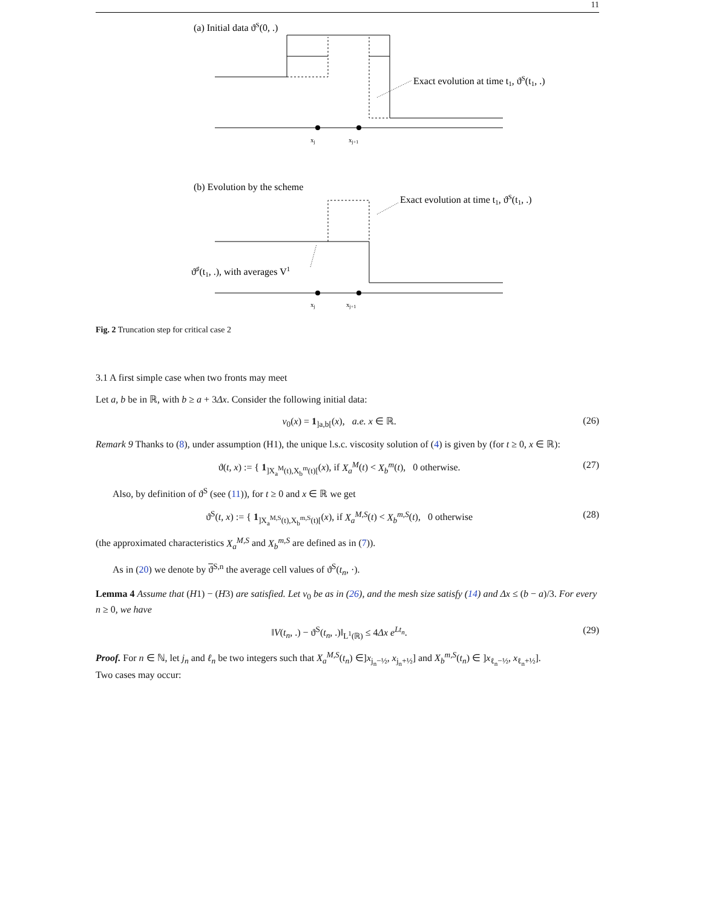11
(a) Initial data ϑS(0, .)
Exact evolution at time t1, ϑS(t1, .)
xj
xj+1
(b) Evolution by the scheme
Exact evolution at time t1, ϑS(t1, .)
ϑ♯(t1, .), with averages V1
xj
xj+1
Fig. 2 Truncation step for critical case 2
3.1 A first simple case when two fronts may meet
Let a, b be in ℝ, with b ≥ a + 3Δx. Consider the following initial data:
v<sub>0</sub>(x) = 1<sub>]a,b[</sub>(x), a.e. x ∈ ℝ. (26)
Remark 9 Thanks to (8), under assumption (H1), the unique l.s.c. viscosity solution of (4) is given by (for t ≥ 0, x ∈ ℝ):
ϑ(t, x) := { 1<sub>]X<sub>a</sub><sup>M</sup>(t),X<sub>b</sub><sup>m</sup>(t)[</sub>(x), if X<sub>a</sub><sup>M</sup>(t) < X<sub>b</sub><sup>m</sup>(t), 0 otherwise. (27)
Also, by definition of ϑ<sup>S</sup> (see (11)), for t ≥ 0 and x ∈ ℝ we get
ϑ<sup>S</sup>(t, x) := { 1<sub>]X<sub>a</sub><sup>M,S</sup>(t),X<sub>b</sub><sup>m,S</sup>(t)[</sub>(x), if X<sub>a</sub><sup>M,S</sup>(t) < X<sub>b</sub><sup>m,S</sup>(t), 0 otherwise (28)
(the approximated characteristics X<sub>a</sub><sup>M,S</sup> and X<sub>b</sub><sup>m,S</sup> are defined as in (7)).
As in (20) we denote by ϑ<sup>S,n</sup> the average cell values of ϑ<sup>S</sup>(t<sub>n</sub>, ·).
Lemma 4 Assume that (H1) − (H3) are satisfied. Let v<sub>0</sub> be as in (26), and the mesh size satisfy (14) and Δx ≤ (b − a)/3. For every n ≥ 0, we have
‖V(t<sub>n</sub>, .) − ϑ<sup>S</sup>(t<sub>n</sub>, .)‖<sub>L<sup>1</sup>(ℝ)</sub> ≤ 4Δx e<sup>Lt<sub>n</sub></sup>. (29)
Proof. For n ∈ ℕ, let j<sub>n</sub> and ℓ<sub>n</sub> be two integers such that X<sub>a</sub><sup>M,S</sup>(t<sub>n</sub>) ∈]x<sub>j<sub>n</sub>−½</sub>, x<sub>j<sub>n</sub>+½</sub>] and X<sub>b</sub><sup>m,S</sup>(t<sub>n</sub>) ∈ ]x<sub>ℓ<sub>n</sub>−½</sub>, x<sub>ℓ<sub>n</sub>+½</sub>].
Two cases may occur: